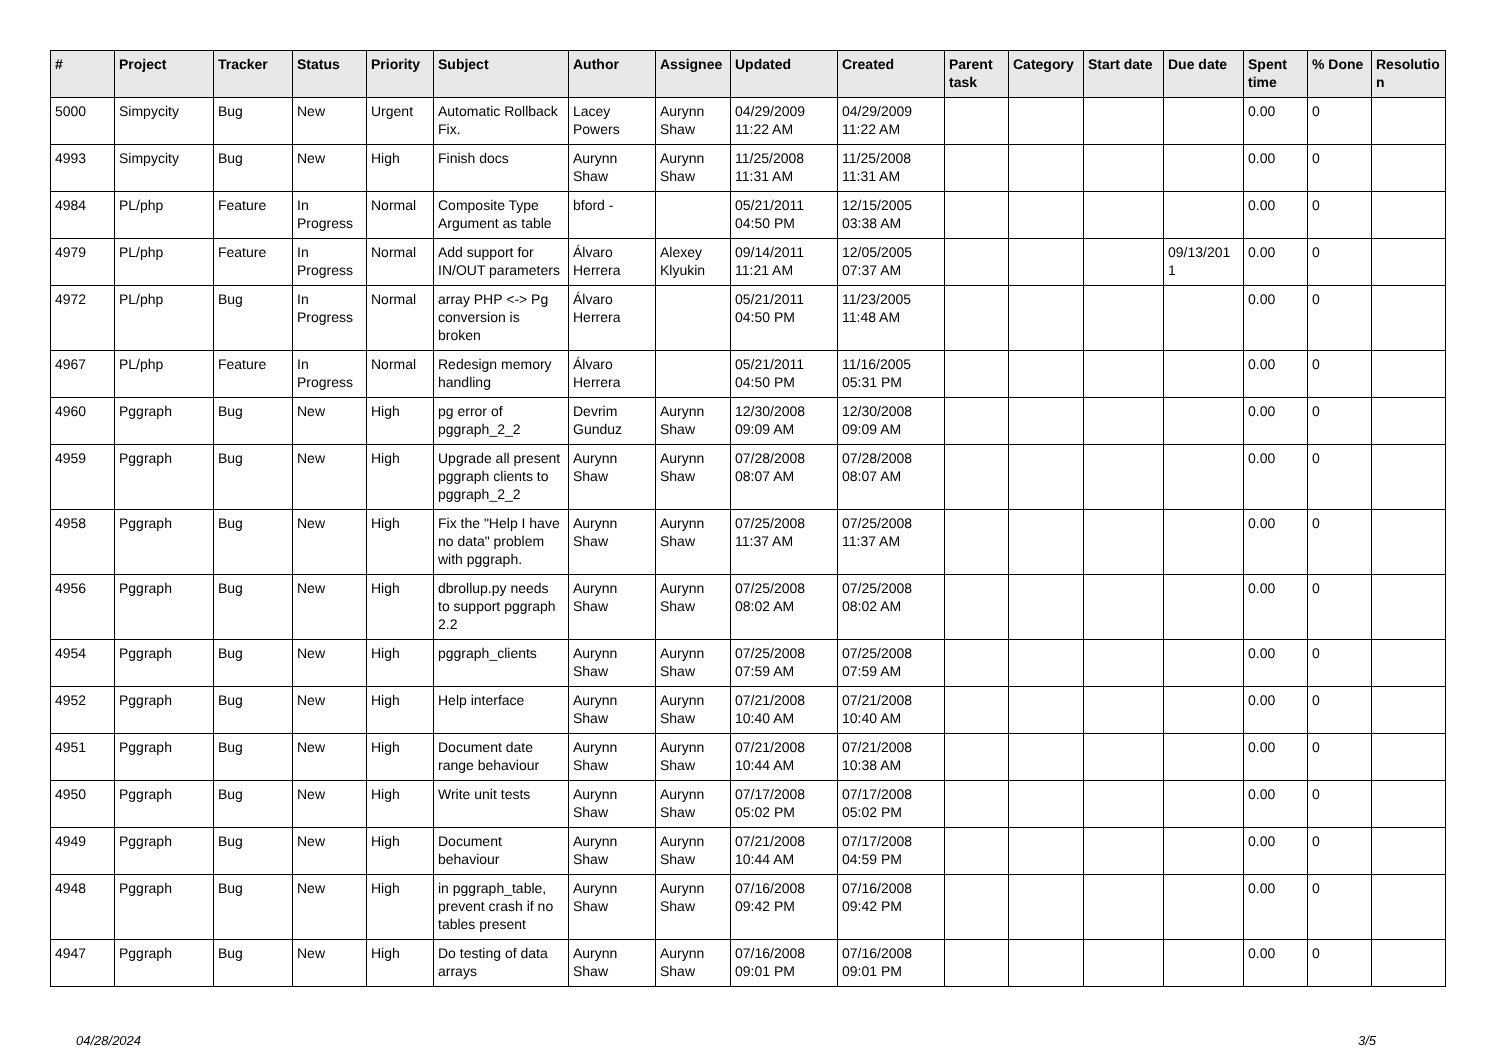| # | Project | Tracker | Status | Priority | Subject | Author | Assignee | Updated | Created | Parent task | Category | Start date | Due date | Spent time | % Done | Resolutio n |
| --- | --- | --- | --- | --- | --- | --- | --- | --- | --- | --- | --- | --- | --- | --- | --- | --- |
| 5000 | Simpycity | Bug | New | Urgent | Automatic Rollback Fix. | Lacey Powers | Aurynn Shaw | 04/29/2009 11:22 AM | 04/29/2009 11:22 AM | | | | | 0.00 | 0 | |
| 4993 | Simpycity | Bug | New | High | Finish docs | Aurynn Shaw | Aurynn Shaw | 11/25/2008 11:31 AM | 11/25/2008 11:31 AM | | | | | 0.00 | 0 | |
| 4984 | PL/php | Feature | In Progress | Normal | Composite Type Argument as table | bford - | | 05/21/2011 04:50 PM | 12/15/2005 03:38 AM | | | | | 0.00 | 0 | |
| 4979 | PL/php | Feature | In Progress | Normal | Add support for IN/OUT parameters | Álvaro Herrera | Alexey Klyukin | 09/14/2011 11:21 AM | 12/05/2005 07:37 AM | | | | 09/13/201 1 | 0.00 | 0 | |
| 4972 | PL/php | Bug | In Progress | Normal | array PHP <-> Pg conversion is broken | Álvaro Herrera | | 05/21/2011 04:50 PM | 11/23/2005 11:48 AM | | | | | 0.00 | 0 | |
| 4967 | PL/php | Feature | In Progress | Normal | Redesign memory handling | Álvaro Herrera | | 05/21/2011 04:50 PM | 11/16/2005 05:31 PM | | | | | 0.00 | 0 | |
| 4960 | Pggraph | Bug | New | High | pg error of pggraph_2_2 | Devrim Gunduz | Aurynn Shaw | 12/30/2008 09:09 AM | 12/30/2008 09:09 AM | | | | | 0.00 | 0 | |
| 4959 | Pggraph | Bug | New | High | Upgrade all present pggraph clients to pggraph_2_2 | Aurynn Shaw | Aurynn Shaw | 07/28/2008 08:07 AM | 07/28/2008 08:07 AM | | | | | 0.00 | 0 | |
| 4958 | Pggraph | Bug | New | High | Fix the "Help I have no data" problem with pggraph. | Aurynn Shaw | Aurynn Shaw | 07/25/2008 11:37 AM | 07/25/2008 11:37 AM | | | | | 0.00 | 0 | |
| 4956 | Pggraph | Bug | New | High | dbrollup.py needs to support pggraph 2.2 | Aurynn Shaw | Aurynn Shaw | 07/25/2008 08:02 AM | 07/25/2008 08:02 AM | | | | | 0.00 | 0 | |
| 4954 | Pggraph | Bug | New | High | pggraph_clients | Aurynn Shaw | Aurynn Shaw | 07/25/2008 07:59 AM | 07/25/2008 07:59 AM | | | | | 0.00 | 0 | |
| 4952 | Pggraph | Bug | New | High | Help interface | Aurynn Shaw | Aurynn Shaw | 07/21/2008 10:40 AM | 07/21/2008 10:40 AM | | | | | 0.00 | 0 | |
| 4951 | Pggraph | Bug | New | High | Document date range behaviour | Aurynn Shaw | Aurynn Shaw | 07/21/2008 10:44 AM | 07/21/2008 10:38 AM | | | | | 0.00 | 0 | |
| 4950 | Pggraph | Bug | New | High | Write unit tests | Aurynn Shaw | Aurynn Shaw | 07/17/2008 05:02 PM | 07/17/2008 05:02 PM | | | | | 0.00 | 0 | |
| 4949 | Pggraph | Bug | New | High | Document behaviour | Aurynn Shaw | Aurynn Shaw | 07/21/2008 10:44 AM | 07/17/2008 04:59 PM | | | | | 0.00 | 0 | |
| 4948 | Pggraph | Bug | New | High | in pggraph_table, prevent crash if no tables present | Aurynn Shaw | Aurynn Shaw | 07/16/2008 09:42 PM | 07/16/2008 09:42 PM | | | | | 0.00 | 0 | |
| 4947 | Pggraph | Bug | New | High | Do testing of data arrays | Aurynn Shaw | Aurynn Shaw | 07/16/2008 09:01 PM | 07/16/2008 09:01 PM | | | | | 0.00 | 0 | |
04/28/2024 3/5